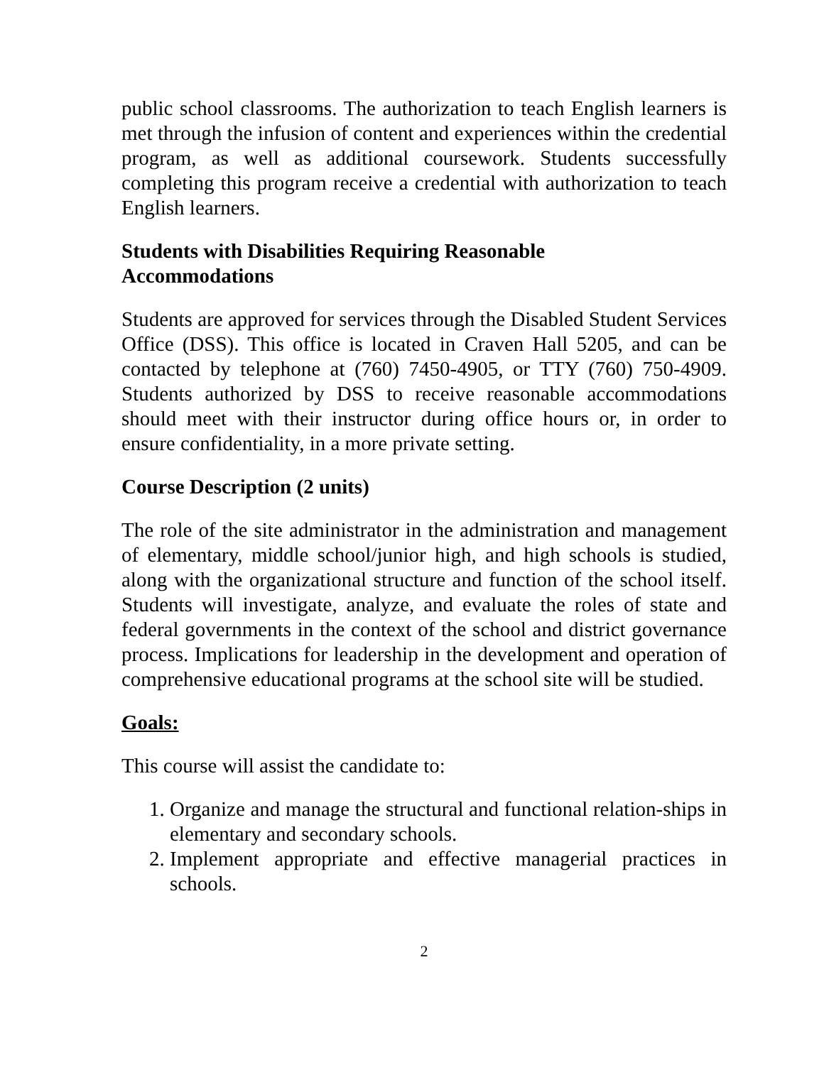public school classrooms. The authorization to teach English learners is met through the infusion of content and experiences within the credential program, as well as additional coursework. Students successfully completing this program receive a credential with authorization to teach English learners.
Students with Disabilities Requiring Reasonable
Accommodations
Students are approved for services through the Disabled Student Services Office (DSS). This office is located in Craven Hall 5205, and can be contacted by telephone at (760) 7450-4905, or TTY (760) 750-4909. Students authorized by DSS to receive reasonable accommodations should meet with their instructor during office hours or, in order to ensure confidentiality, in a more private setting.
Course Description (2 units)
The role of the site administrator in the administration and management of elementary, middle school/junior high, and high schools is studied, along with the organizational structure and function of the school itself. Students will investigate, analyze, and evaluate the roles of state and federal governments in the context of the school and district governance process. Implications for leadership in the development and operation of comprehensive educational programs at the school site will be studied.
Goals:
This course will assist the candidate to:
1. Organize and manage the structural and functional relation-ships in elementary and secondary schools.
2. Implement appropriate and effective managerial practices in schools.
2